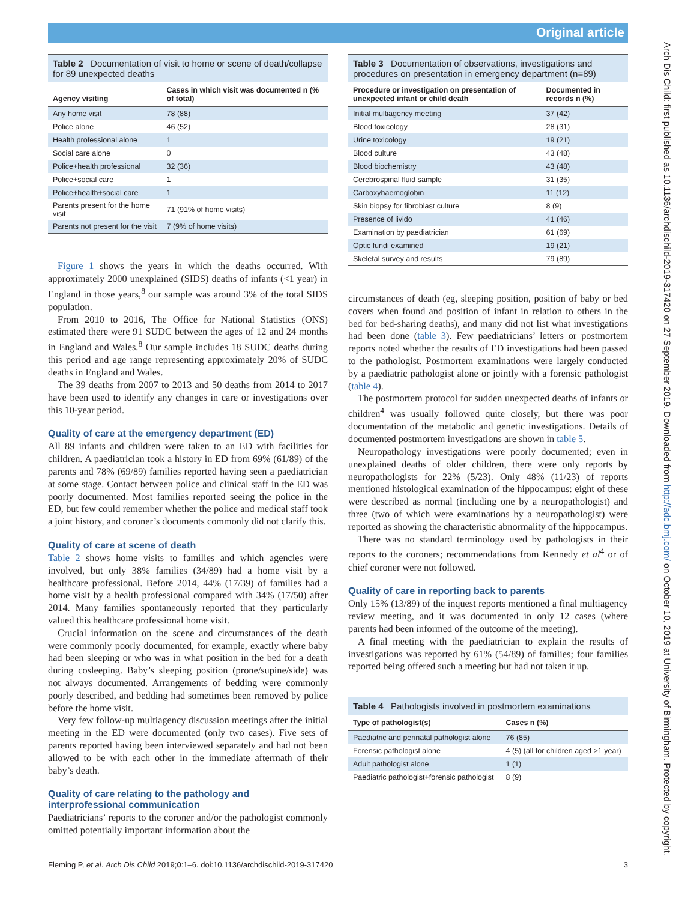Original article
Table 2 Documentation of visit to home or scene of death/collapse for 89 unexpected deaths
| Agency visiting | Cases in which visit was documented n (% of total) |
| --- | --- |
| Any home visit | 78 (88) |
| Police alone | 46 (52) |
| Health professional alone | 1 |
| Social care alone | 0 |
| Police+health professional | 32 (36) |
| Police+social care | 1 |
| Police+health+social care | 1 |
| Parents present for the home visit | 71 (91% of home visits) |
| Parents not present for the visit | 7 (9% of home visits) |
Figure 1 shows the years in which the deaths occurred. With approximately 2000 unexplained (SIDS) deaths of infants (<1 year) in England in those years,<sup>8</sup> our sample was around 3% of the total SIDS population.
From 2010 to 2016, The Office for National Statistics (ONS) estimated there were 91 SUDC between the ages of 12 and 24 months in England and Wales.<sup>8</sup> Our sample includes 18 SUDC deaths during this period and age range representing approximately 20% of SUDC deaths in England and Wales.
The 39 deaths from 2007 to 2013 and 50 deaths from 2014 to 2017 have been used to identify any changes in care or investigations over this 10-year period.
Quality of care at the emergency department (ED)
All 89 infants and children were taken to an ED with facilities for children. A paediatrician took a history in ED from 69% (61/89) of the parents and 78% (69/89) families reported having seen a paediatrician at some stage. Contact between police and clinical staff in the ED was poorly documented. Most families reported seeing the police in the ED, but few could remember whether the police and medical staff took a joint history, and coroner’s documents commonly did not clarify this.
Quality of care at scene of death
Table 2 shows home visits to families and which agencies were involved, but only 38% families (34/89) had a home visit by a healthcare professional. Before 2014, 44% (17/39) of families had a home visit by a health professional compared with 34% (17/50) after 2014. Many families spontaneously reported that they particularly valued this healthcare professional home visit.
Crucial information on the scene and circumstances of the death were commonly poorly documented, for example, exactly where baby had been sleeping or who was in what position in the bed for a death during cosleeping. Baby’s sleeping position (prone/supine/side) was not always documented. Arrangements of bedding were commonly poorly described, and bedding had sometimes been removed by police before the home visit.
Very few follow-up multiagency discussion meetings after the initial meeting in the ED were documented (only two cases). Five sets of parents reported having been interviewed separately and had not been allowed to be with each other in the immediate aftermath of their baby’s death.
Quality of care relating to the pathology and interprofessional communication
Paediatricians’ reports to the coroner and/or the pathologist commonly omitted potentially important information about the
Table 3 Documentation of observations, investigations and procedures on presentation in emergency department (n=89)
| Procedure or investigation on presentation of unexpected infant or child death | Documented in records n (%) |
| --- | --- |
| Initial multiagency meeting | 37 (42) |
| Blood toxicology | 28 (31) |
| Urine toxicology | 19 (21) |
| Blood culture | 43 (48) |
| Blood biochemistry | 43 (48) |
| Cerebrospinal fluid sample | 31 (35) |
| Carboxyhaemoglobin | 11 (12) |
| Skin biopsy for fibroblast culture | 8 (9) |
| Presence of livido | 41 (46) |
| Examination by paediatrician | 61 (69) |
| Optic fundi examined | 19 (21) |
| Skeletal survey and results | 79 (89) |
circumstances of death (eg, sleeping position, position of baby or bed covers when found and position of infant in relation to others in the bed for bed-sharing deaths), and many did not list what investigations had been done (table 3). Few paediatricians’ letters or postmortem reports noted whether the results of ED investigations had been passed to the pathologist. Postmortem examinations were largely conducted by a paediatric pathologist alone or jointly with a forensic pathologist (table 4).
The postmortem protocol for sudden unexpected deaths of infants or children<sup>4</sup> was usually followed quite closely, but there was poor documentation of the metabolic and genetic investigations. Details of documented postmortem investigations are shown in table 5.
Neuropathology investigations were poorly documented; even in unexplained deaths of older children, there were only reports by neuropathologists for 22% (5/23). Only 48% (11/23) of reports mentioned histological examination of the hippocampus: eight of these were described as normal (including one by a neuropathologist) and three (two of which were examinations by a neuropathologist) were reported as showing the characteristic abnormality of the hippocampus.
There was no standard terminology used by pathologists in their reports to the coroners; recommendations from Kennedy et al<sup>4</sup> or of chief coroner were not followed.
Quality of care in reporting back to parents
Only 15% (13/89) of the inquest reports mentioned a final multiagency review meeting, and it was documented in only 12 cases (where parents had been informed of the outcome of the meeting).
A final meeting with the paediatrician to explain the results of investigations was reported by 61% (54/89) of families; four families reported being offered such a meeting but had not taken it up.
Table 4 Pathologists involved in postmortem examinations
| Type of pathologist(s) | Cases n (%) |
| --- | --- |
| Paediatric and perinatal pathologist alone | 76 (85) |
| Forensic pathologist alone | 4 (5) (all for children aged >1 year) |
| Adult pathologist alone | 1 (1) |
| Paediatric pathologist+forensic pathologist | 8 (9) |
Arch Dis Child: first published as 10.1136/archdischild-2019-317420 on 27 September 2019. Downloaded from http://adc.bmj.com/ on October 10, 2019 at University of Birmingham. Protected by copyright.
Fleming P, et al. Arch Dis Child 2019;0:1–6. doi:10.1136/archdischild-2019-317420 3